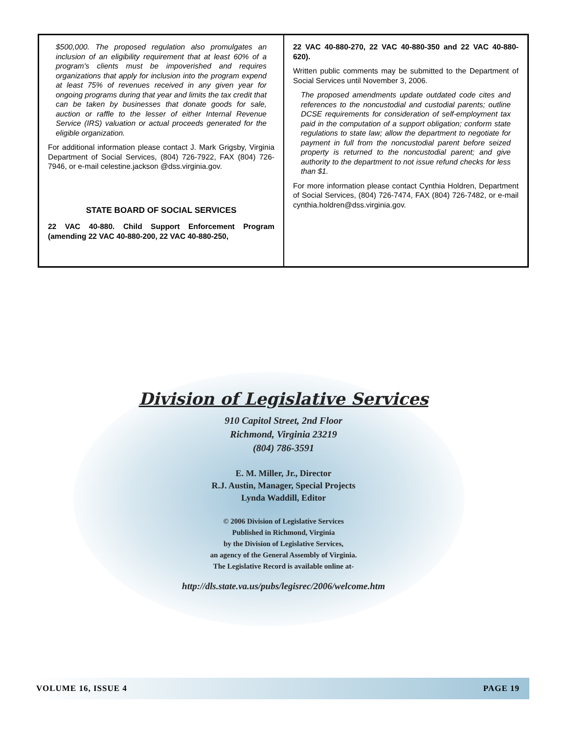$500,000. The proposed regulation also promulgates an inclusion of an eligibility requirement that at least 60% of a program's clients must be impoverished and requires organizations that apply for inclusion into the program expend at least 75% of revenues received in any given year for ongoing programs during that year and limits the tax credit that can be taken by businesses that donate goods for sale, auction or raffle to the lesser of either Internal Revenue Service (IRS) valuation or actual proceeds generated for the eligible organization.
For additional information please contact J. Mark Grigsby, Virginia Department of Social Services, (804) 726-7922, FAX (804) 726-7946, or e-mail celestine.jackson @dss.virginia.gov.
STATE BOARD OF SOCIAL SERVICES
22 VAC 40-880. Child Support Enforcement Program (amending 22 VAC 40-880-200, 22 VAC 40-880-250,
22 VAC 40-880-270, 22 VAC 40-880-350 and 22 VAC 40-880-620).
Written public comments may be submitted to the Department of Social Services until November 3, 2006.
The proposed amendments update outdated code cites and references to the noncustodial and custodial parents; outline DCSE requirements for consideration of self-employment tax paid in the computation of a support obligation; conform state regulations to state law; allow the department to negotiate for payment in full from the noncustodial parent before seized property is returned to the noncustodial parent; and give authority to the department to not issue refund checks for less than $1.
For more information please contact Cynthia Holdren, Department of Social Services, (804) 726-7474, FAX (804) 726-7482, or e-mail cynthia.holdren@dss.virginia.gov.
Division of Legislative Services
910 Capitol Street, 2nd Floor
Richmond, Virginia 23219
(804) 786-3591
E. M. Miller, Jr., Director
R.J. Austin, Manager, Special Projects
Lynda Waddill, Editor
© 2006 Division of Legislative Services
Published in Richmond, Virginia
by the Division of Legislative Services,
an agency of the General Assembly of Virginia.
The Legislative Record is available online at-
http://dls.state.va.us/pubs/legisrec/2006/welcome.htm
VOLUME 16, ISSUE 4 PAGE 19